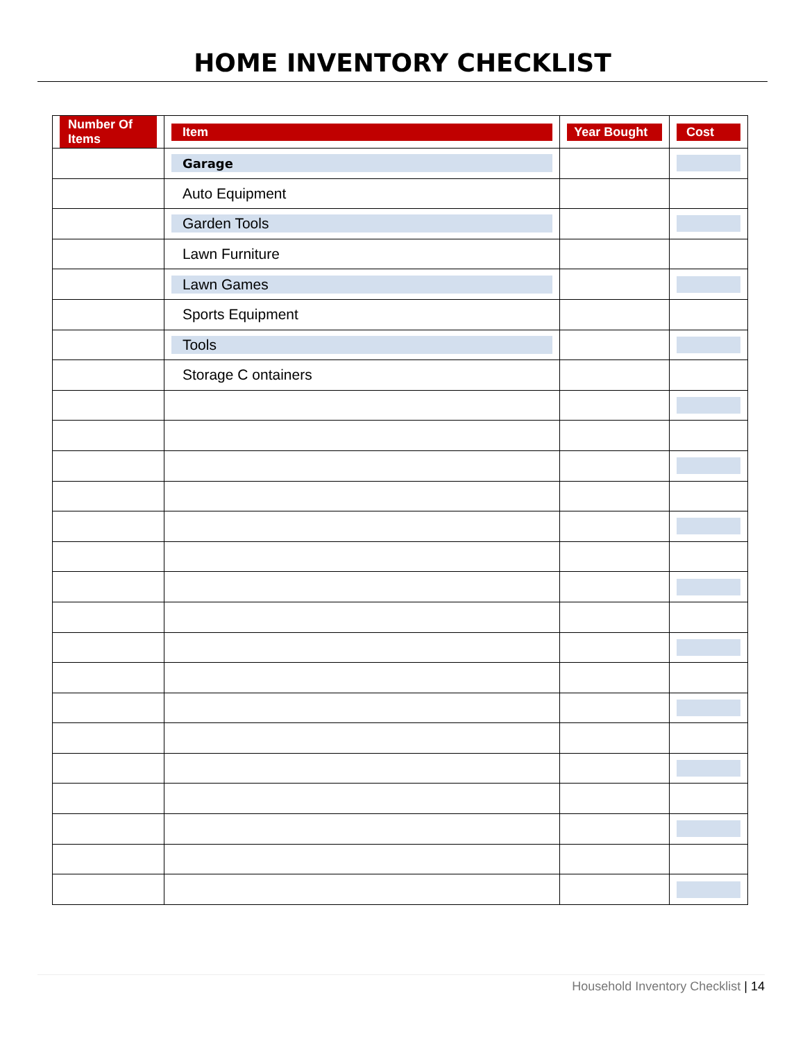HOME INVENTORY CHECKLIST
| Number Of Items | Item | Year Bought | Cost |
| --- | --- | --- | --- |
| | Garage | | |
| | Auto Equipment | | |
| | Garden Tools | | |
| | Lawn Furniture | | |
| | Lawn Games | | |
| | Sports Equipment | | |
| | Tools | | |
| | Storage C ontainers | | |
Household Inventory Checklist | 14